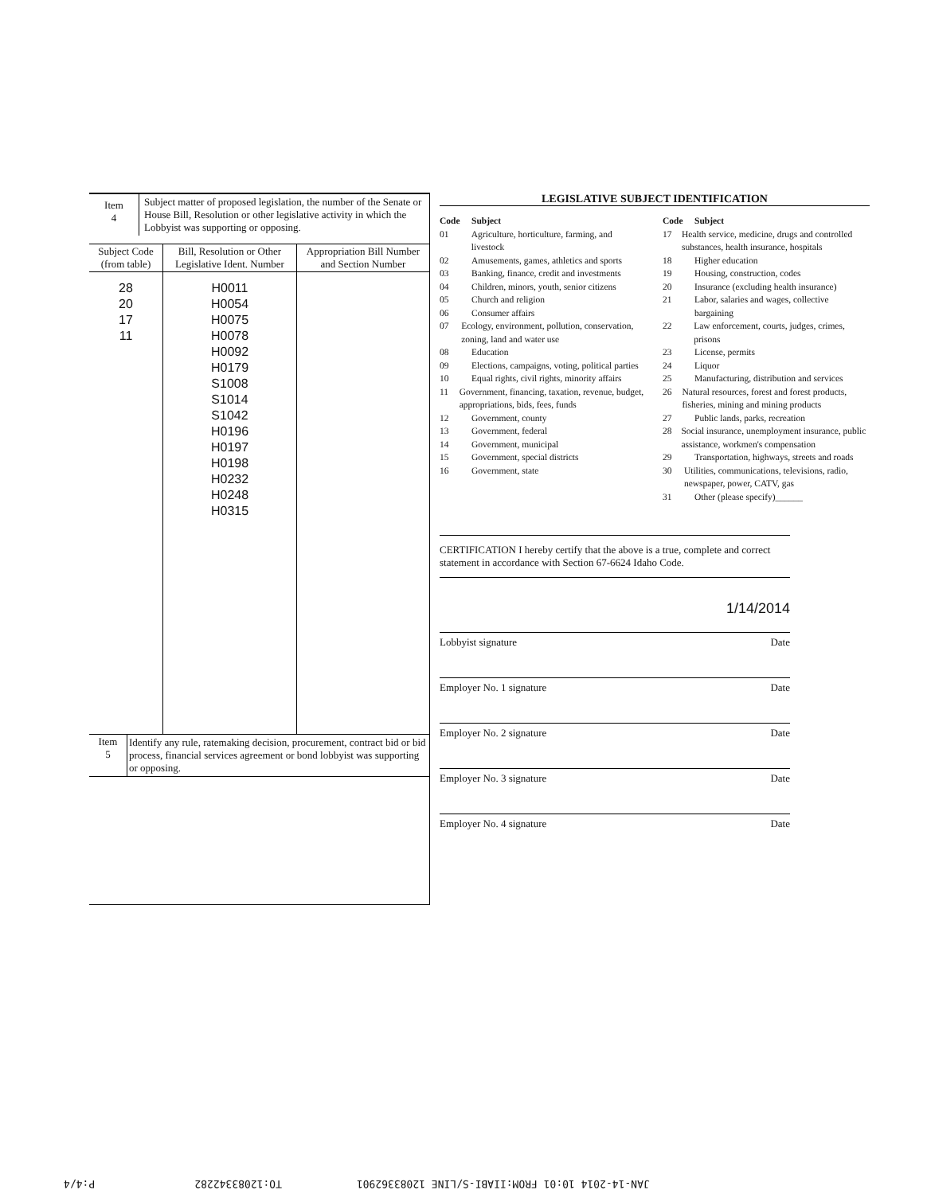| Item 4 | Subject matter of proposed legislation, the number of the Senate or House Bill, Resolution or other legislative activity in which the Lobbyist was supporting or opposing. |
| Subject Code (from table) | Bill, Resolution or Other Legislative Ident. Number | Appropriation Bill Number and Section Number |
| --- | --- | --- |
| 28 20 17 11 | H0011 H0054 H0075 H0078 H0092 H0179 S1008 S1014 S1042 H0196 H0197 H0198 H0232 H0248 H0315 | |
| Item 5 | Identify any rule, ratemaking decision, procurement, contract bid or bid process, financial services agreement or bond lobbyist was supporting or opposing. |
LEGISLATIVE SUBJECT IDENTIFICATION
Code Subject
01 Agriculture, horticulture, farming, and livestock
02 Amusements, games, athletics and sports
03 Banking, finance, credit and investments
04 Children, minors, youth, senior citizens
05 Church and religion
06 Consumer affairs
07 Ecology, environment, pollution, conservation, zoning, land and water use
08 Education
09 Elections, campaigns, voting, political parties
10 Equal rights, civil rights, minority affairs
11 Government, financing, taxation, revenue, budget, appropriations, bids, fees, funds
12 Government, county
13 Government, federal
14 Government, municipal
15 Government, special districts
16 Government, state
Code Subject
17 Health service, medicine, drugs and controlled substances, health insurance, hospitals
18 Higher education
19 Housing, construction, codes
20 Insurance (excluding health insurance)
21 Labor, salaries and wages, collective bargaining
22 Law enforcement, courts, judges, crimes, prisons
23 License, permits
24 Liquor
25 Manufacturing, distribution and services
26 Natural resources, forest and forest products, fisheries, mining and mining products
27 Public lands, parks, recreation
28 Social insurance, unemployment insurance, public assistance, workmen's compensation
29 Transportation, highways, streets and roads
30 Utilities, communications, televisions, radio, newspaper, power, CATV, gas
31 Other (please specify)______
CERTIFICATION I hereby certify that the above is a true, complete and correct statement in accordance with Section 67-6624 Idaho Code.
1/14/2014
Lobbyist signature Date
Employer No. 1 signature Date
Employer No. 2 signature Date
Employer No. 3 signature Date
Employer No. 4 signature Date
JAN-14-2014 10:01 FROM:IIABI-S/LINE 12083362901 TO:12083342282 P:4/4